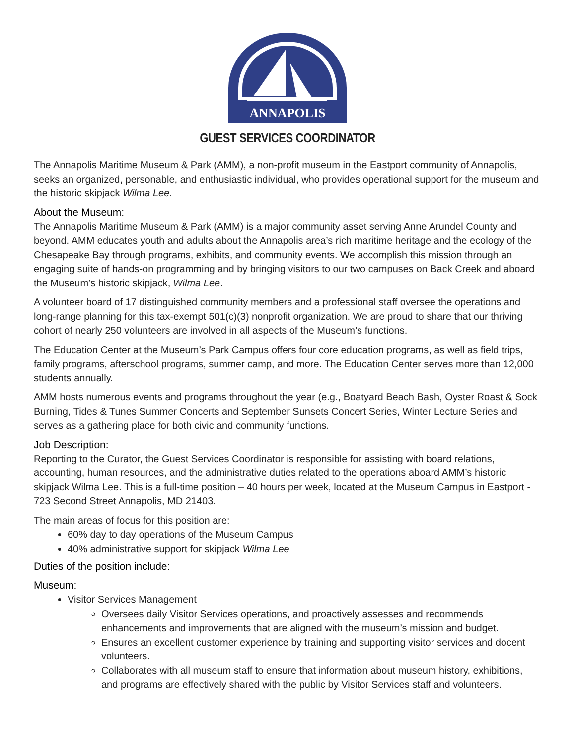ANNAPOLIS
GUEST SERVICES COORDINATOR
The Annapolis Maritime Museum & Park (AMM), a non-profit museum in the Eastport community of Annapolis, seeks an organized, personable, and enthusiastic individual, who provides operational support for the museum and the historic skipjack Wilma Lee.
About the Museum:
The Annapolis Maritime Museum & Park (AMM) is a major community asset serving Anne Arundel County and beyond. AMM educates youth and adults about the Annapolis area’s rich maritime heritage and the ecology of the Chesapeake Bay through programs, exhibits, and community events. We accomplish this mission through an engaging suite of hands-on programming and by bringing visitors to our two campuses on Back Creek and aboard the Museum’s historic skipjack, Wilma Lee.
A volunteer board of 17 distinguished community members and a professional staff oversee the operations and long-range planning for this tax-exempt 501(c)(3) nonprofit organization. We are proud to share that our thriving cohort of nearly 250 volunteers are involved in all aspects of the Museum’s functions.
The Education Center at the Museum’s Park Campus offers four core education programs, as well as field trips, family programs, afterschool programs, summer camp, and more. The Education Center serves more than 12,000 students annually.
AMM hosts numerous events and programs throughout the year (e.g., Boatyard Beach Bash, Oyster Roast & Sock Burning, Tides & Tunes Summer Concerts and September Sunsets Concert Series, Winter Lecture Series and serves as a gathering place for both civic and community functions.
Job Description:
Reporting to the Curator, the Guest Services Coordinator is responsible for assisting with board relations, accounting, human resources, and the administrative duties related to the operations aboard AMM’s historic skipjack Wilma Lee. This is a full-time position – 40 hours per week, located at the Museum Campus in Eastport - 723 Second Street Annapolis, MD 21403.
The main areas of focus for this position are:
60% day to day operations of the Museum Campus
40% administrative support for skipjack Wilma Lee
Duties of the position include:
Museum:
Visitor Services Management
Oversees daily Visitor Services operations, and proactively assesses and recommends enhancements and improvements that are aligned with the museum’s mission and budget.
Ensures an excellent customer experience by training and supporting visitor services and docent volunteers.
Collaborates with all museum staff to ensure that information about museum history, exhibitions, and programs are effectively shared with the public by Visitor Services staff and volunteers.